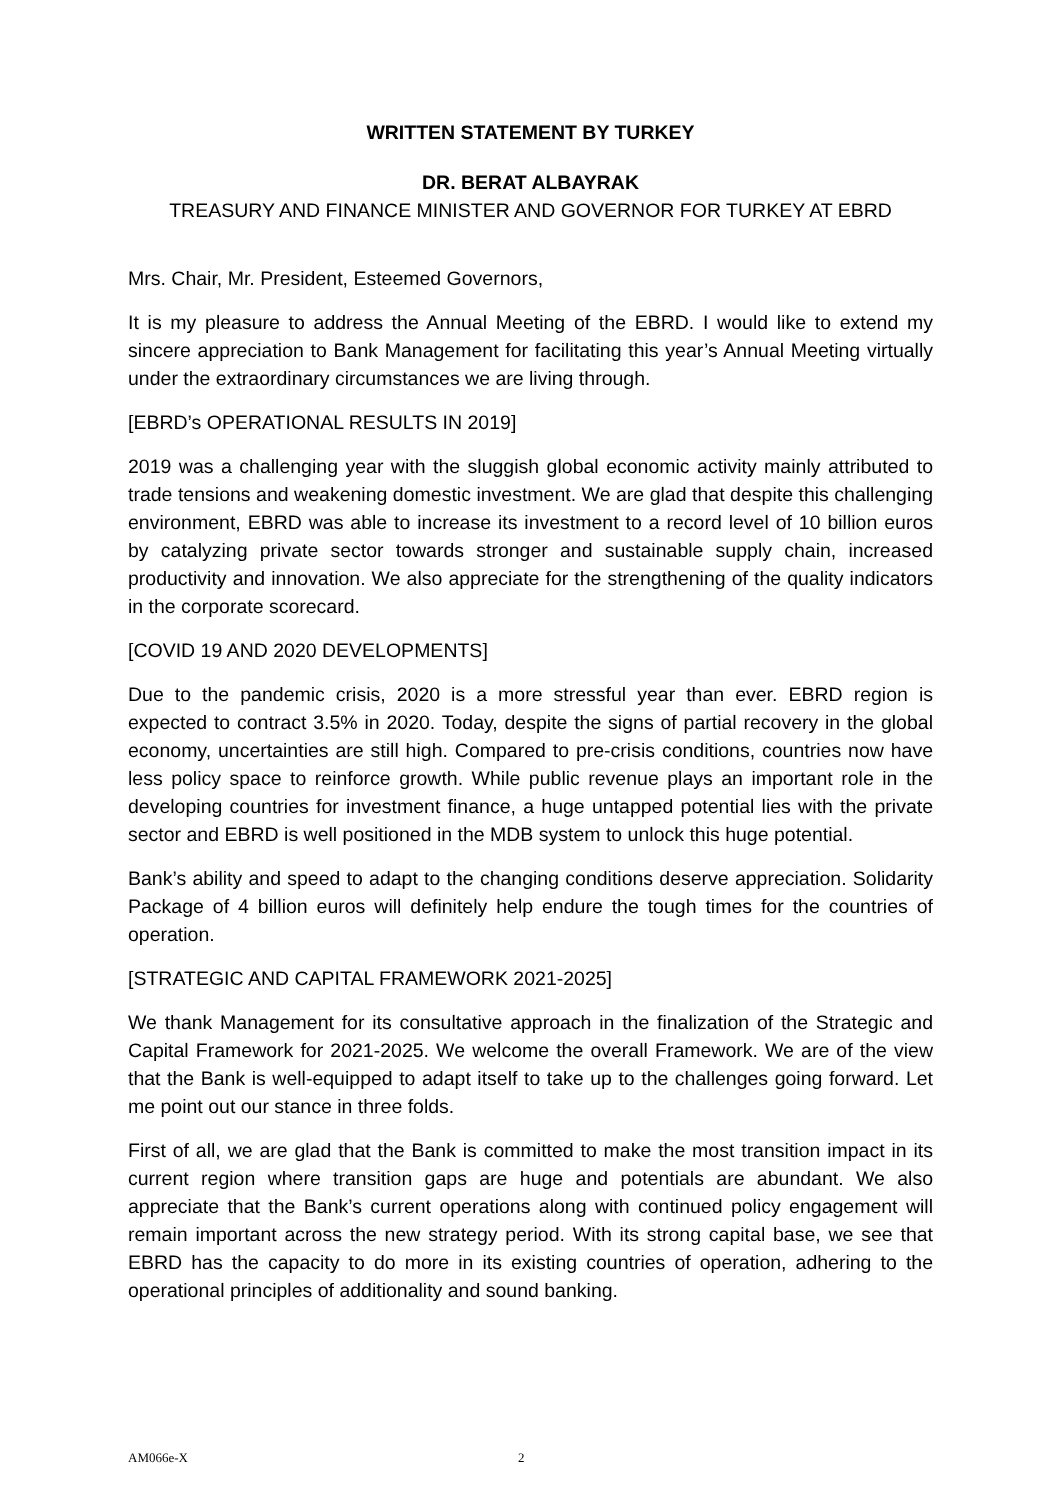WRITTEN STATEMENT BY TURKEY
DR. BERAT ALBAYRAK
TREASURY AND FINANCE MINISTER AND GOVERNOR FOR TURKEY AT EBRD
Mrs. Chair, Mr. President, Esteemed Governors,
It is my pleasure to address the Annual Meeting of the EBRD. I would like to extend my sincere appreciation to Bank Management for facilitating this year’s Annual Meeting virtually under the extraordinary circumstances we are living through.
[EBRD’s OPERATIONAL RESULTS IN 2019]
2019 was a challenging year with the sluggish global economic activity mainly attributed to trade tensions and weakening domestic investment. We are glad that despite this challenging environment, EBRD was able to increase its investment to a record level of 10 billion euros by catalyzing private sector towards stronger and sustainable supply chain, increased productivity and innovation. We also appreciate for the strengthening of the quality indicators in the corporate scorecard.
[COVID 19 AND 2020 DEVELOPMENTS]
Due to the pandemic crisis, 2020 is a more stressful year than ever. EBRD region is expected to contract 3.5% in 2020. Today, despite the signs of partial recovery in the global economy, uncertainties are still high. Compared to pre-crisis conditions, countries now have less policy space to reinforce growth. While public revenue plays an important role in the developing countries for investment finance, a huge untapped potential lies with the private sector and EBRD is well positioned in the MDB system to unlock this huge potential.
Bank’s ability and speed to adapt to the changing conditions deserve appreciation. Solidarity Package of 4 billion euros will definitely help endure the tough times for the countries of operation.
[STRATEGIC AND CAPITAL FRAMEWORK 2021-2025]
We thank Management for its consultative approach in the finalization of the Strategic and Capital Framework for 2021-2025. We welcome the overall Framework. We are of the view that the Bank is well-equipped to adapt itself to take up to the challenges going forward. Let me point out our stance in three folds.
First of all, we are glad that the Bank is committed to make the most transition impact in its current region where transition gaps are huge and potentials are abundant. We also appreciate that the Bank’s current operations along with continued policy engagement will remain important across the new strategy period. With its strong capital base, we see that EBRD has the capacity to do more in its existing countries of operation, adhering to the operational principles of additionality and sound banking.
AM066e-X 2